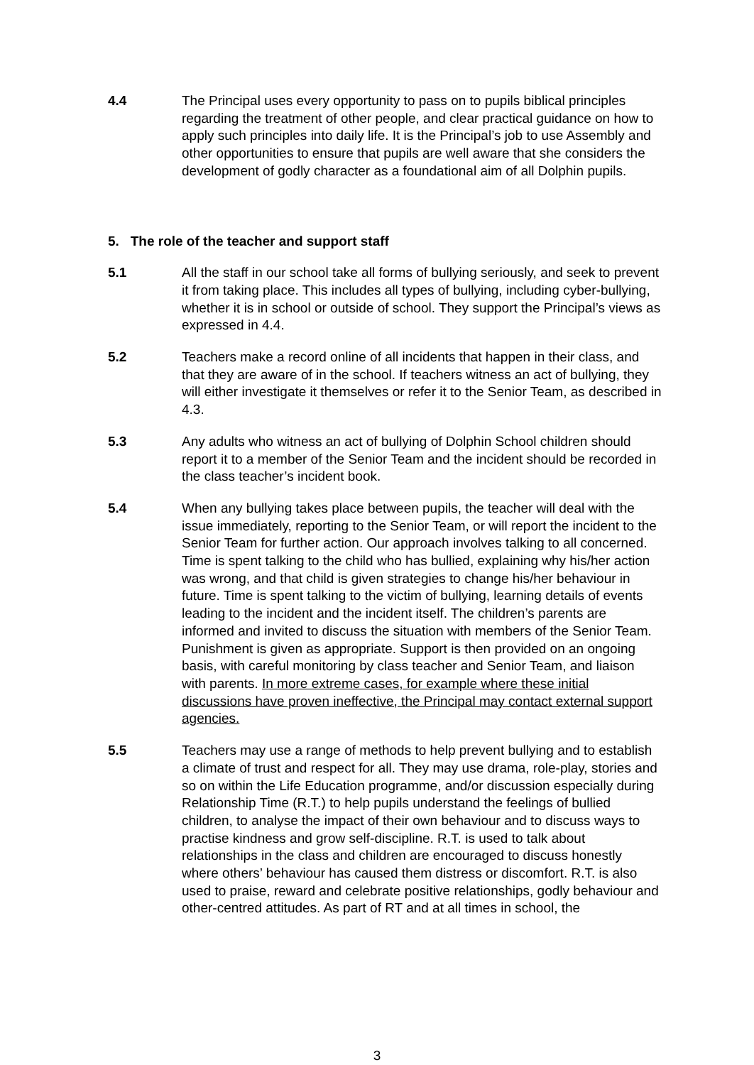4.4 The Principal uses every opportunity to pass on to pupils biblical principles regarding the treatment of other people, and clear practical guidance on how to apply such principles into daily life. It is the Principal’s job to use Assembly and other opportunities to ensure that pupils are well aware that she considers the development of godly character as a foundational aim of all Dolphin pupils.
5. The role of the teacher and support staff
5.1 All the staff in our school take all forms of bullying seriously, and seek to prevent it from taking place. This includes all types of bullying, including cyber-bullying, whether it is in school or outside of school. They support the Principal’s views as expressed in 4.4.
5.2 Teachers make a record online of all incidents that happen in their class, and that they are aware of in the school. If teachers witness an act of bullying, they will either investigate it themselves or refer it to the Senior Team, as described in 4.3.
5.3 Any adults who witness an act of bullying of Dolphin School children should report it to a member of the Senior Team and the incident should be recorded in the class teacher’s incident book.
5.4 When any bullying takes place between pupils, the teacher will deal with the issue immediately, reporting to the Senior Team, or will report the incident to the Senior Team for further action. Our approach involves talking to all concerned. Time is spent talking to the child who has bullied, explaining why his/her action was wrong, and that child is given strategies to change his/her behaviour in future. Time is spent talking to the victim of bullying, learning details of events leading to the incident and the incident itself. The children’s parents are informed and invited to discuss the situation with members of the Senior Team. Punishment is given as appropriate. Support is then provided on an ongoing basis, with careful monitoring by class teacher and Senior Team, and liaison with parents. In more extreme cases, for example where these initial discussions have proven ineffective, the Principal may contact external support agencies.
5.5 Teachers may use a range of methods to help prevent bullying and to establish a climate of trust and respect for all. They may use drama, role-play, stories and so on within the Life Education programme, and/or discussion especially during Relationship Time (R.T.) to help pupils understand the feelings of bullied children, to analyse the impact of their own behaviour and to discuss ways to practise kindness and grow self-discipline. R.T. is used to talk about relationships in the class and children are encouraged to discuss honestly where others’ behaviour has caused them distress or discomfort. R.T. is also used to praise, reward and celebrate positive relationships, godly behaviour and other-centred attitudes. As part of RT and at all times in school, the
3